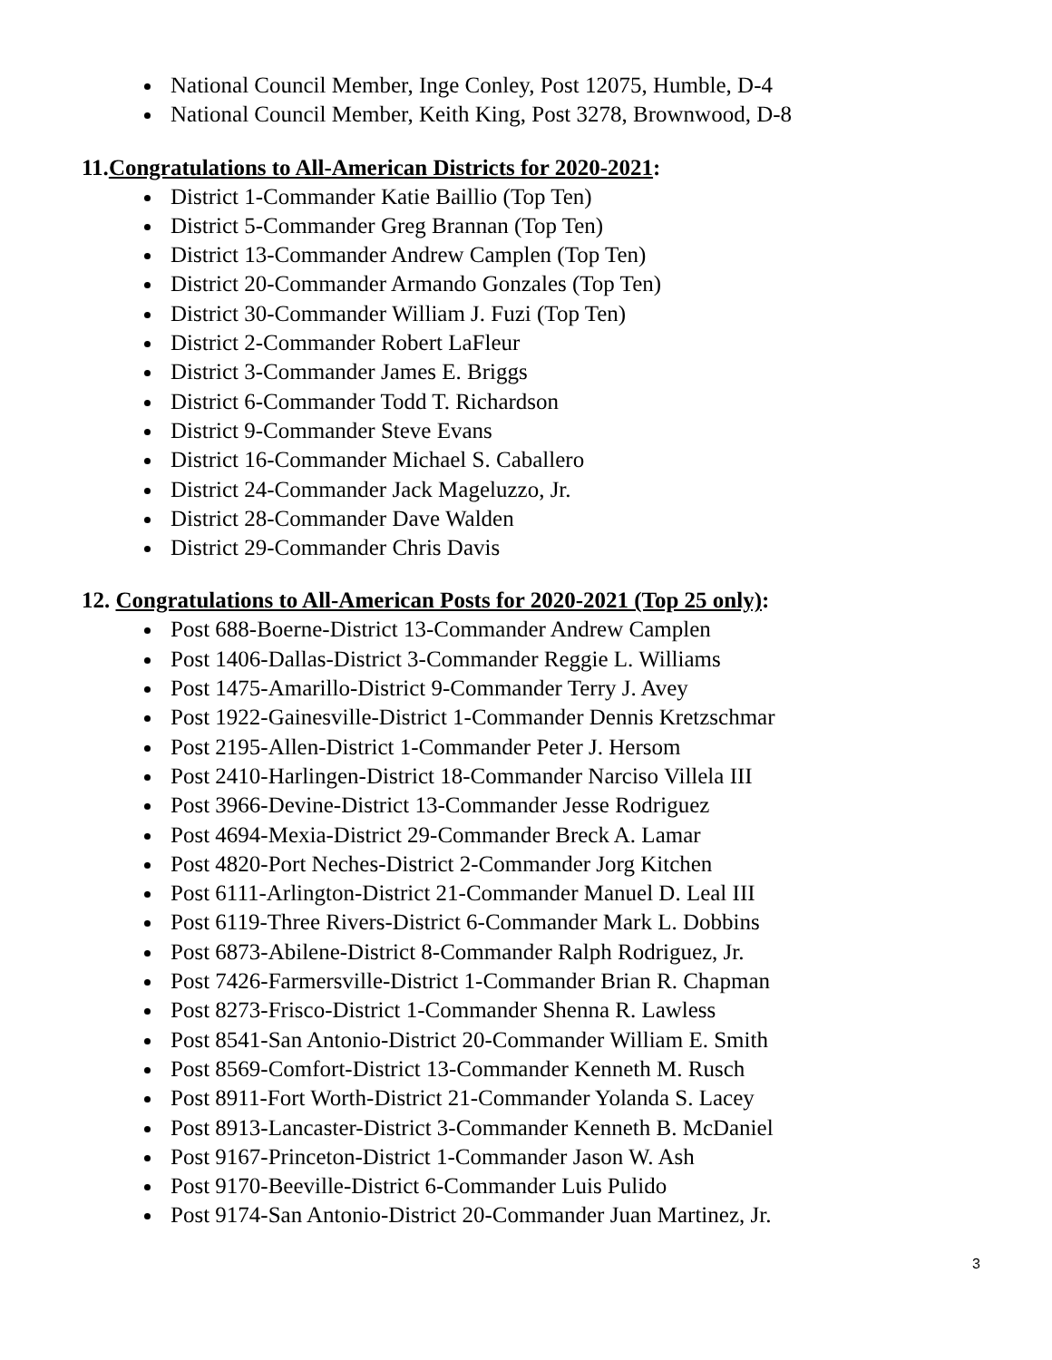National Council Member, Inge Conley, Post 12075, Humble, D-4
National Council Member, Keith King, Post 3278, Brownwood, D-8
11.Congratulations to All-American Districts for 2020-2021:
District 1-Commander Katie Baillio (Top Ten)
District 5-Commander Greg Brannan (Top Ten)
District 13-Commander Andrew Camplen (Top Ten)
District 20-Commander Armando Gonzales (Top Ten)
District 30-Commander William J. Fuzi (Top Ten)
District 2-Commander Robert LaFleur
District 3-Commander James E. Briggs
District 6-Commander Todd T. Richardson
District 9-Commander Steve Evans
District 16-Commander Michael S. Caballero
District 24-Commander Jack Mageluzzo, Jr.
District 28-Commander Dave Walden
District 29-Commander Chris Davis
12. Congratulations to All-American Posts for 2020-2021 (Top 25 only):
Post 688-Boerne-District 13-Commander Andrew Camplen
Post 1406-Dallas-District 3-Commander Reggie L. Williams
Post 1475-Amarillo-District 9-Commander Terry J. Avey
Post 1922-Gainesville-District 1-Commander Dennis Kretzschmar
Post 2195-Allen-District 1-Commander Peter J. Hersom
Post 2410-Harlingen-District 18-Commander Narciso Villela III
Post 3966-Devine-District 13-Commander Jesse Rodriguez
Post 4694-Mexia-District 29-Commander Breck A. Lamar
Post 4820-Port Neches-District 2-Commander Jorg Kitchen
Post 6111-Arlington-District 21-Commander Manuel D. Leal III
Post 6119-Three Rivers-District 6-Commander Mark L. Dobbins
Post 6873-Abilene-District 8-Commander Ralph Rodriguez, Jr.
Post 7426-Farmersville-District 1-Commander Brian R. Chapman
Post 8273-Frisco-District 1-Commander Shenna R. Lawless
Post 8541-San Antonio-District 20-Commander William E. Smith
Post 8569-Comfort-District 13-Commander Kenneth M. Rusch
Post 8911-Fort Worth-District 21-Commander Yolanda S. Lacey
Post 8913-Lancaster-District 3-Commander Kenneth B. McDaniel
Post 9167-Princeton-District 1-Commander Jason W. Ash
Post 9170-Beeville-District 6-Commander Luis Pulido
Post 9174-San Antonio-District 20-Commander Juan Martinez, Jr.
3